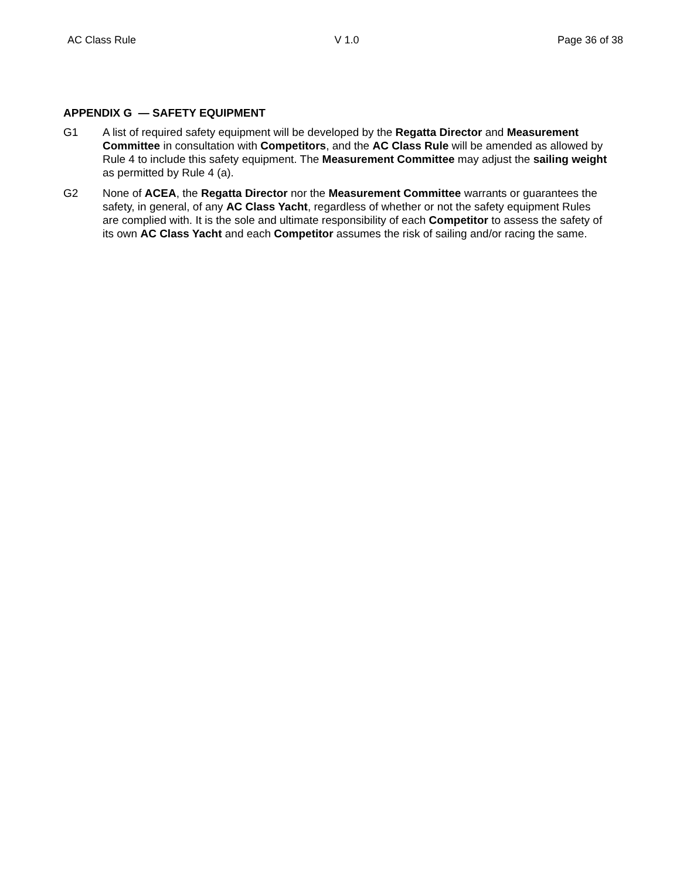AC Class Rule V 1.0 Page 36 of 38
APPENDIX G — SAFETY EQUIPMENT
G1 A list of required safety equipment will be developed by the Regatta Director and Measurement Committee in consultation with Competitors, and the AC Class Rule will be amended as allowed by Rule 4 to include this safety equipment. The Measurement Committee may adjust the sailing weight as permitted by Rule 4 (a).
G2 None of ACEA, the Regatta Director nor the Measurement Committee warrants or guarantees the safety, in general, of any AC Class Yacht, regardless of whether or not the safety equipment Rules are complied with. It is the sole and ultimate responsibility of each Competitor to assess the safety of its own AC Class Yacht and each Competitor assumes the risk of sailing and/or racing the same.